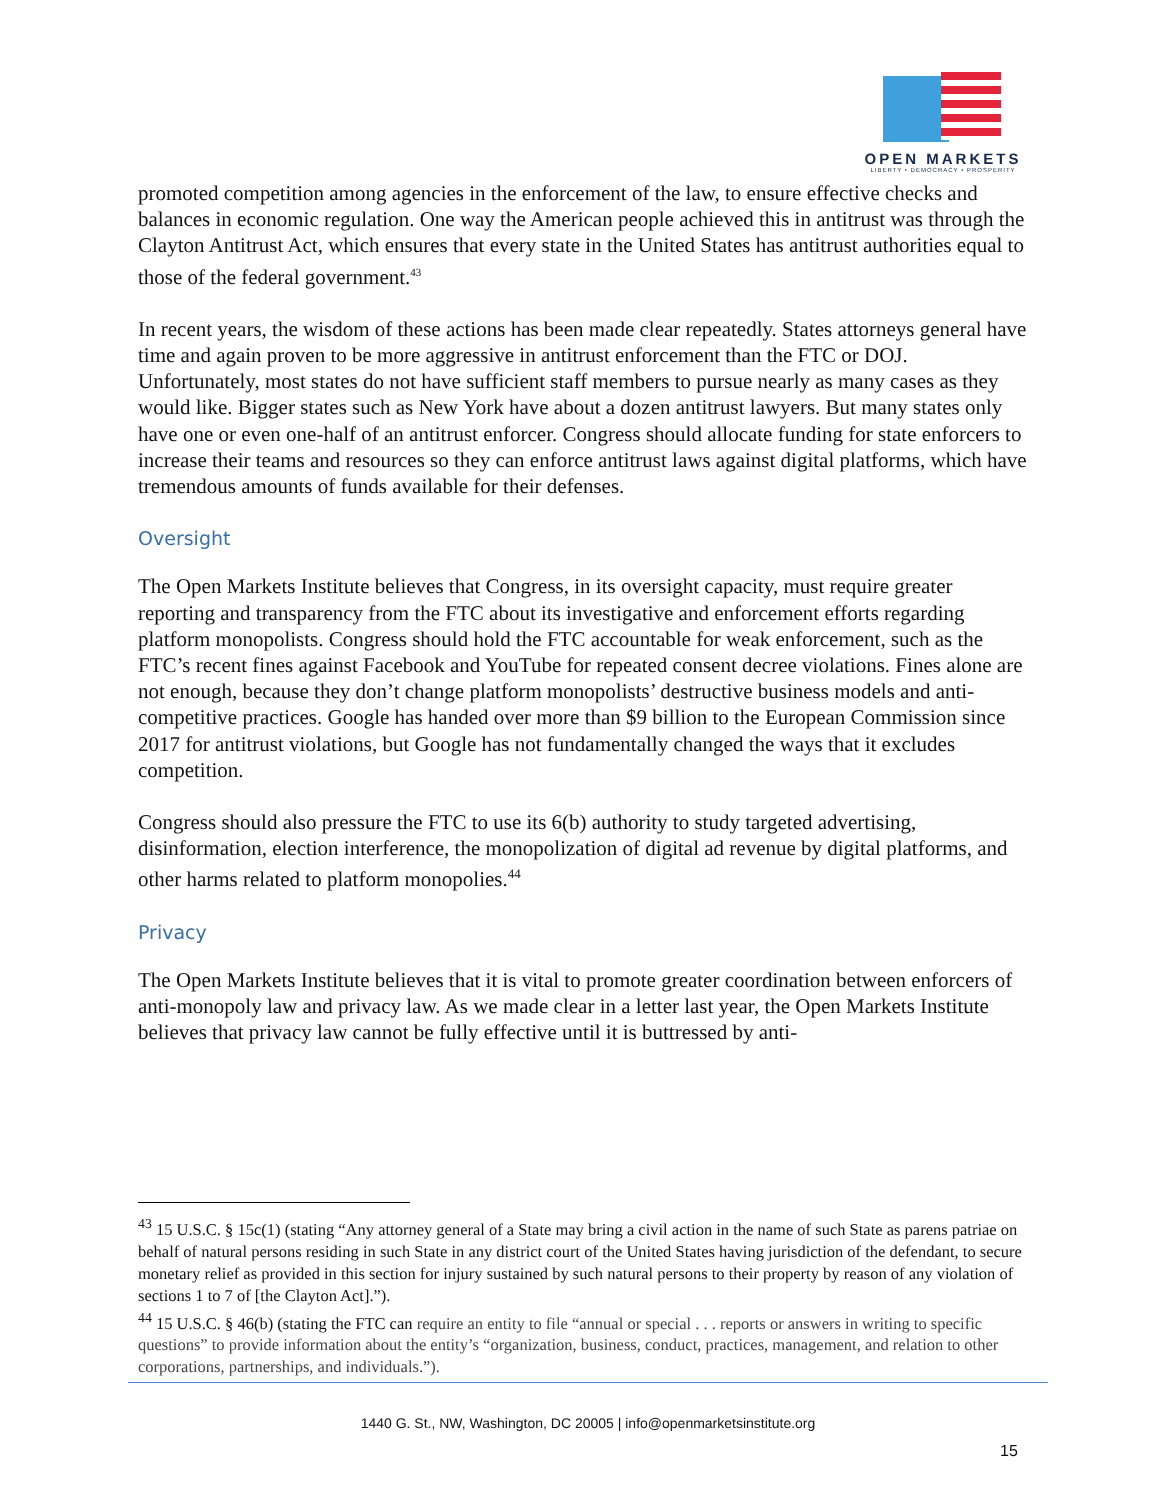OPEN MARKETS
LIBERTY • DEMOCRACY • PROSPERITY
promoted competition among agencies in the enforcement of the law, to ensure effective checks and balances in economic regulation. One way the American people achieved this in antitrust was through the Clayton Antitrust Act, which ensures that every state in the United States has antitrust authorities equal to those of the federal government.<sup>43</sup>
In recent years, the wisdom of these actions has been made clear repeatedly. States attorneys general have time and again proven to be more aggressive in antitrust enforcement than the FTC or DOJ. Unfortunately, most states do not have sufficient staff members to pursue nearly as many cases as they would like. Bigger states such as New York have about a dozen antitrust lawyers. But many states only have one or even one-half of an antitrust enforcer. Congress should allocate funding for state enforcers to increase their teams and resources so they can enforce antitrust laws against digital platforms, which have tremendous amounts of funds available for their defenses.
Oversight
The Open Markets Institute believes that Congress, in its oversight capacity, must require greater reporting and transparency from the FTC about its investigative and enforcement efforts regarding platform monopolists. Congress should hold the FTC accountable for weak enforcement, such as the FTC’s recent fines against Facebook and YouTube for repeated consent decree violations. Fines alone are not enough, because they don’t change platform monopolists’ destructive business models and anti-competitive practices. Google has handed over more than $9 billion to the European Commission since 2017 for antitrust violations, but Google has not fundamentally changed the ways that it excludes competition.
Congress should also pressure the FTC to use its 6(b) authority to study targeted advertising, disinformation, election interference, the monopolization of digital ad revenue by digital platforms, and other harms related to platform monopolies.<sup>44</sup>
Privacy
The Open Markets Institute believes that it is vital to promote greater coordination between enforcers of anti-monopoly law and privacy law. As we made clear in a letter last year, the Open Markets Institute believes that privacy law cannot be fully effective until it is buttressed by anti-
<sup>43</sup> 15 U.S.C. § 15c(1) (stating “Any attorney general of a State may bring a civil action in the name of such State as parens patriae on behalf of natural persons residing in such State in any district court of the United States having jurisdiction of the defendant, to secure monetary relief as provided in this section for injury sustained by such natural persons to their property by reason of any violation of sections 1 to 7 of [the Clayton Act].”).
<sup>44</sup> 15 U.S.C. § 46(b) (stating the FTC can require an entity to file “annual or special . . . reports or answers in writing to specific questions” to provide information about the entity’s “organization, business, conduct, practices, management, and relation to other corporations, partnerships, and individuals.”).
1440 G. St., NW, Washington, DC 20005 | info@openmarketsinstitute.org
15